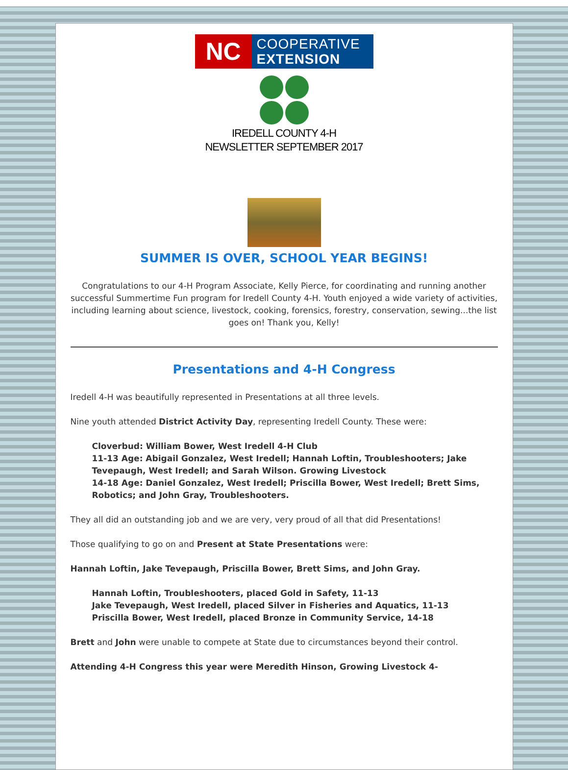NC
COOPERATIVE
EXTENSION
IREDELL COUNTY 4-H
NEWSLETTER SEPTEMBER 2017
SUMMER IS OVER, SCHOOL YEAR BEGINS!
Congratulations to our 4-H Program Associate, Kelly Pierce, for coordinating and running another successful Summertime Fun program for Iredell County 4-H. Youth enjoyed a wide variety of activities, including learning about science, livestock, cooking, forensics, forestry, conservation, sewing...the list goes on! Thank you, Kelly!
Presentations and 4-H Congress
Iredell 4-H was beautifully represented in Presentations at all three levels.
Nine youth attended District Activity Day, representing Iredell County. These were:
Cloverbud: William Bower, West Iredell 4-H Club
11-13 Age: Abigail Gonzalez, West Iredell; Hannah Loftin, Troubleshooters; Jake Tevepaugh, West Iredell; and Sarah Wilson. Growing Livestock
14-18 Age: Daniel Gonzalez, West Iredell; Priscilla Bower, West Iredell; Brett Sims, Robotics; and John Gray, Troubleshooters.
They all did an outstanding job and we are very, very proud of all that did Presentations!
Those qualifying to go on and Present at State Presentations were:
Hannah Loftin, Jake Tevepaugh, Priscilla Bower, Brett Sims, and John Gray.
Hannah Loftin, Troubleshooters, placed Gold in Safety, 11-13
Jake Tevepaugh, West Iredell, placed Silver in Fisheries and Aquatics, 11-13
Priscilla Bower, West Iredell, placed Bronze in Community Service, 14-18
Brett and John were unable to compete at State due to circumstances beyond their control.
Attending 4-H Congress this year were Meredith Hinson, Growing Livestock 4-